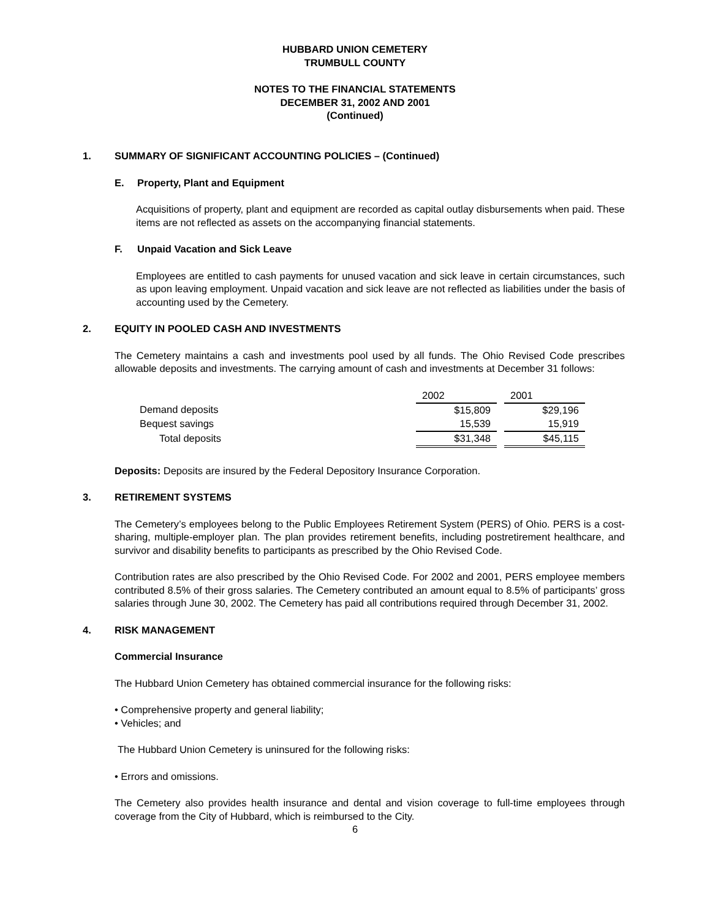HUBBARD UNION CEMETERY
TRUMBULL COUNTY
NOTES TO THE FINANCIAL STATEMENTS
DECEMBER 31, 2002 AND 2001
(Continued)
1. SUMMARY OF SIGNIFICANT ACCOUNTING POLICIES – (Continued)
E. Property, Plant and Equipment
Acquisitions of property, plant and equipment are recorded as capital outlay disbursements when paid. These items are not reflected as assets on the accompanying financial statements.
F. Unpaid Vacation and Sick Leave
Employees are entitled to cash payments for unused vacation and sick leave in certain circumstances, such as upon leaving employment. Unpaid vacation and sick leave are not reflected as liabilities under the basis of accounting used by the Cemetery.
2. EQUITY IN POOLED CASH AND INVESTMENTS
The Cemetery maintains a cash and investments pool used by all funds. The Ohio Revised Code prescribes allowable deposits and investments. The carrying amount of cash and investments at December 31 follows:
| | 2002 | | 2001 |
| Demand deposits | $15,809 | | $29,196 |
| Bequest savings | 15,539 | | 15,919 |
| Total deposits | $31,348 | | $45,115 |
Deposits: Deposits are insured by the Federal Depository Insurance Corporation.
3. RETIREMENT SYSTEMS
The Cemetery’s employees belong to the Public Employees Retirement System (PERS) of Ohio. PERS is a cost-sharing, multiple-employer plan. The plan provides retirement benefits, including postretirement healthcare, and survivor and disability benefits to participants as prescribed by the Ohio Revised Code.
Contribution rates are also prescribed by the Ohio Revised Code. For 2002 and 2001, PERS employee members contributed 8.5% of their gross salaries. The Cemetery contributed an amount equal to 8.5% of participants’ gross salaries through June 30, 2002. The Cemetery has paid all contributions required through December 31, 2002.
4. RISK MANAGEMENT
Commercial Insurance
The Hubbard Union Cemetery has obtained commercial insurance for the following risks:
• Comprehensive property and general liability;
• Vehicles; and
The Hubbard Union Cemetery is uninsured for the following risks:
• Errors and omissions.
The Cemetery also provides health insurance and dental and vision coverage to full-time employees through coverage from the City of Hubbard, which is reimbursed to the City.
6